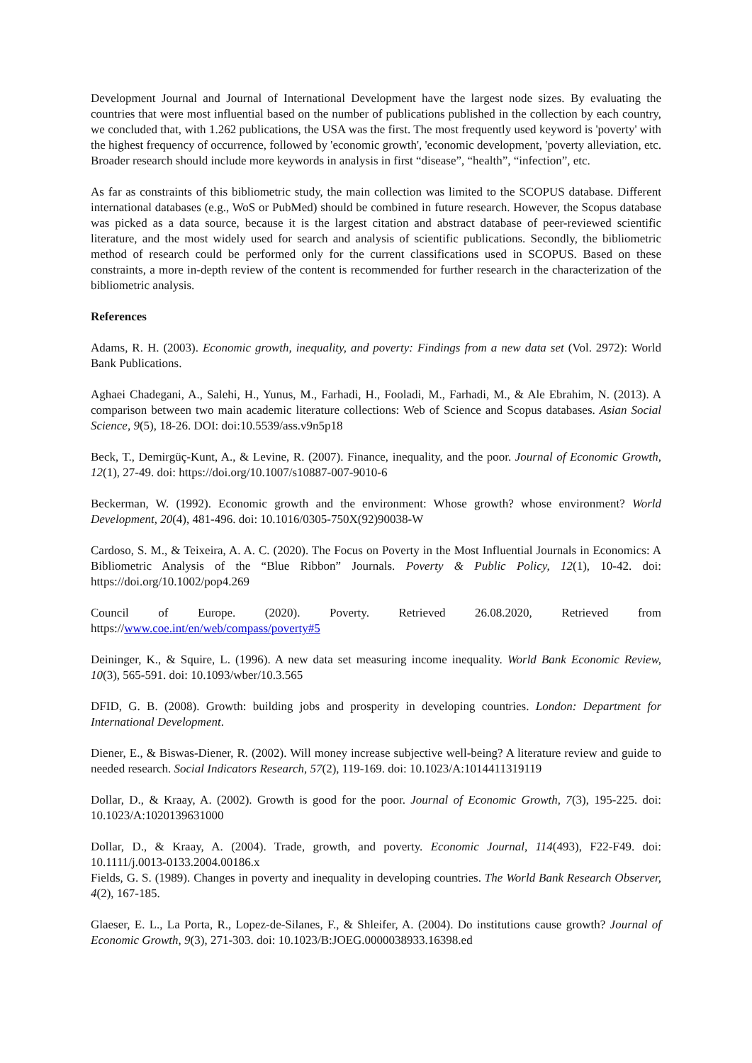Development Journal and Journal of International Development have the largest node sizes. By evaluating the countries that were most influential based on the number of publications published in the collection by each country, we concluded that, with 1.262 publications, the USA was the first. The most frequently used keyword is 'poverty' with the highest frequency of occurrence, followed by 'economic growth', 'economic development, 'poverty alleviation, etc. Broader research should include more keywords in analysis in first “disease”, “health”, “infection”, etc.
As far as constraints of this bibliometric study, the main collection was limited to the SCOPUS database. Different international databases (e.g., WoS or PubMed) should be combined in future research. However, the Scopus database was picked as a data source, because it is the largest citation and abstract database of peer-reviewed scientific literature, and the most widely used for search and analysis of scientific publications. Secondly, the bibliometric method of research could be performed only for the current classifications used in SCOPUS. Based on these constraints, a more in-depth review of the content is recommended for further research in the characterization of the bibliometric analysis.
References
Adams, R. H. (2003). Economic growth, inequality, and poverty: Findings from a new data set (Vol. 2972): World Bank Publications.
Aghaei Chadegani, A., Salehi, H., Yunus, M., Farhadi, H., Fooladi, M., Farhadi, M., & Ale Ebrahim, N. (2013). A comparison between two main academic literature collections: Web of Science and Scopus databases. Asian Social Science, 9(5), 18-26. DOI: doi:10.5539/ass.v9n5p18
Beck, T., Demirgüç-Kunt, A., & Levine, R. (2007). Finance, inequality, and the poor. Journal of Economic Growth, 12(1), 27-49. doi: https://doi.org/10.1007/s10887-007-9010-6
Beckerman, W. (1992). Economic growth and the environment: Whose growth? whose environment? World Development, 20(4), 481-496. doi: 10.1016/0305-750X(92)90038-W
Cardoso, S. M., & Teixeira, A. A. C. (2020). The Focus on Poverty in the Most Influential Journals in Economics: A Bibliometric Analysis of the “Blue Ribbon” Journals. Poverty & Public Policy, 12(1), 10-42. doi: https://doi.org/10.1002/pop4.269
Council of Europe. (2020). Poverty. Retrieved 26.08.2020, Retrieved from
https://www.coe.int/en/web/compass/poverty#5
Deininger, K., & Squire, L. (1996). A new data set measuring income inequality. World Bank Economic Review, 10(3), 565-591. doi: 10.1093/wber/10.3.565
DFID, G. B. (2008). Growth: building jobs and prosperity in developing countries. London: Department for International Development.
Diener, E., & Biswas-Diener, R. (2002). Will money increase subjective well-being? A literature review and guide to needed research. Social Indicators Research, 57(2), 119-169. doi: 10.1023/A:1014411319119
Dollar, D., & Kraay, A. (2002). Growth is good for the poor. Journal of Economic Growth, 7(3), 195-225. doi: 10.1023/A:1020139631000
Dollar, D., & Kraay, A. (2004). Trade, growth, and poverty. Economic Journal, 114(493), F22-F49. doi: 10.1111/j.0013-0133.2004.00186.x
Fields, G. S. (1989). Changes in poverty and inequality in developing countries. The World Bank Research Observer, 4(2), 167-185.
Glaeser, E. L., La Porta, R., Lopez-de-Silanes, F., & Shleifer, A. (2004). Do institutions cause growth? Journal of Economic Growth, 9(3), 271-303. doi: 10.1023/B:JOEG.0000038933.16398.ed